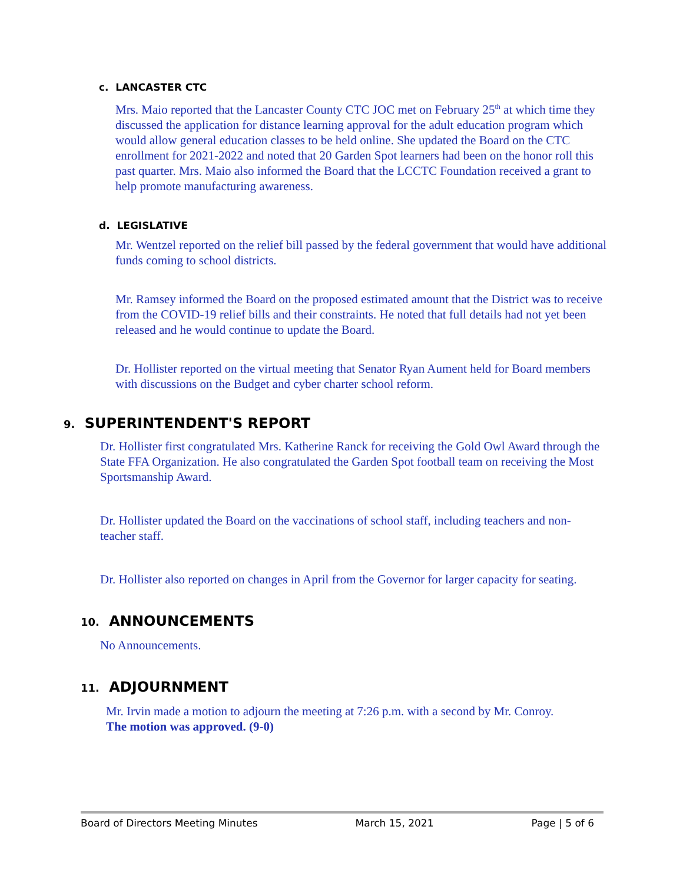c. LANCASTER CTC
Mrs. Maio reported that the Lancaster County CTC JOC met on February 25<sup>th</sup> at which time they discussed the application for distance learning approval for the adult education program which would allow general education classes to be held online. She updated the Board on the CTC enrollment for 2021-2022 and noted that 20 Garden Spot learners had been on the honor roll this past quarter. Mrs. Maio also informed the Board that the LCCTC Foundation received a grant to help promote manufacturing awareness.
d. LEGISLATIVE
Mr. Wentzel reported on the relief bill passed by the federal government that would have additional funds coming to school districts.
Mr. Ramsey informed the Board on the proposed estimated amount that the District was to receive from the COVID-19 relief bills and their constraints. He noted that full details had not yet been released and he would continue to update the Board.
Dr. Hollister reported on the virtual meeting that Senator Ryan Aument held for Board members with discussions on the Budget and cyber charter school reform.
9. SUPERINTENDENT'S REPORT
Dr. Hollister first congratulated Mrs. Katherine Ranck for receiving the Gold Owl Award through the State FFA Organization. He also congratulated the Garden Spot football team on receiving the Most Sportsmanship Award.
Dr. Hollister updated the Board on the vaccinations of school staff, including teachers and non-teacher staff.
Dr. Hollister also reported on changes in April from the Governor for larger capacity for seating.
10. ANNOUNCEMENTS
No Announcements.
11. ADJOURNMENT
Mr. Irvin made a motion to adjourn the meeting at 7:26 p.m. with a second by Mr. Conroy.
The motion was approved. (9-0)
Board of Directors Meeting Minutes March 15, 2021 Page | 5 of 6